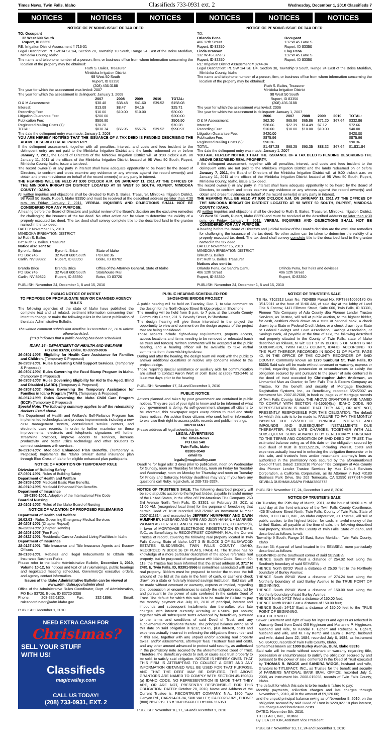Times News, Twin Falls, Idaho Classifieds 733-0931 ext. 2 Wednesday, December 1, 2010 Classifieds 7
NOTICES NOTICES NOTICES NOTICES NOTICES NOTICES
NOTICE OF PENDING ISSUE OF TAX DEED
TO: Occupant
32 West 600 South
Rupert, ID 83350
RE: Irrigation District Assessment # 715-01
Legal Description: Pt. SW1/4 SE1/4, Section 20, Township 10 South, Range 24 East of the Boise Meridian, Minidoka County, Idaho
The name and telephone number of a person, firm, or business office from whom information concerning the location of the property may be obtained:
Ruth S. Bailes, Treasurer
Minidoka Irrigation District
98 West 50 South
Rupert, ID 83350
(208) 436-3188
The year for which the assessment was levied: 2007
The year for which the assessment is delinquent: January 1, 2008
| | 2007 | 2008 | 2009 | 2010 | TOTAL: |
| --- | --- | --- | --- | --- | --- |
| O & M Assessment: | $38.48 | $38.48 | $41.60 | $39.52 | $158.08 |
| Interest: | $13.08 | $8.47 | $4.16 | | $25.71 |
| Recording Fee: | $10.00 | $10.00 | $10.00 | | $30.00 |
| Litigation Guarantee Fee: | $200.00 | | | | $200.00 |
| Publication Fee: | $506.90 | | | | $506.90 |
| Registered Mailing Costs (7): | $70.28 | | | | $70.28 |
| TOTAL: | $838.74 | $56.95 | $55.76 | $39.52 | $990.97 |
The date the delinquent entry was made: January 1, 2008
YOU ARE HEREBY NOTIFIED THAT THE ISSUANCE OF A TAX DEED IS PENDING DESCRIBING THE ABOVE DESCRIBED REAL PROPERTY.
If the delinquent assessment, together with all penalties, interest, and costs and fees incident to the delinquent entry are not paid to the Minidoka Irrigation District and the lands redeemed on or before January 7, 2011, the Board of Directors of the Minidoka Irrigation District will, at 9:00 o'clock a.m. on January 11, 2011 at the offices of the Minidoka Irrigation District located at 98 West 50 South, Rupert, Minidoka County, Idaho, issue a tax deed.
The record owner(s) or any party in interest shall have adequate opportunity to be heard by the Board of Directors, to confront and cross examine any evidence or any witness against the record owner(s) and obtain and present evidence on behalf of the record owner(s) or any party in interest.
THE HEARING WILL BE HELD AT 9:00 O'CLOCK A.M. ON JANUARY 11, 2011 AT THE OFFICES OF THE MINIDOKA IRRIGATION DISTRICT LOCATED AT 98 WEST 50 SOUTH, RUPERT, MINIDOKA COUNTY, IDAHO.
All written inquiries and objections shall be directed to Ruth S. Bailes, Treasurer, Minidoka Irrigation District, 98 West 50 South, Rupert, Idaho 83350 and must be received at the described address no later than 4:30 p.m. on Friday, January 7, 2011. VERBAL INQUIRIES AND OBJECTIONS SHALL NOT BE CONSIDERED FOR ANY PURPOSE.
A hearing before the Board of Directors and judicial review of the Board's decision are the exclusive remedies for challenging the issuance of the tax deed. No other action can be taken to determine the validity of a properly executed tax deed. The tax deed shall convey complete title to the described land to the grantee named in the tax deed.
DATED: November 15, 2010
MINIDOKA IRRIGATION DISTRICT
/s/ Ruth S. Bailes
BY: Ruth S. Bailes, Treasurer
Notice also sent to:
| Byron L. Brice PO Box 745 Carlin, NV 89822 | Byron L. Brice 32 West 600 South Rupert, ID 83350 | State of Idaho PO Box 36 Boise, ID 83702 |
| Brenda Brice PO Box 745 Carlin, NV 89822 | Brenda Brice 32 West 600 South Rupert, ID 83350 | Office of the Attorney General, State of Idaho Statehouse Mail Boise, ID 83720 |
PUBLISH: November 24, December 1, 8 and 15, 2010
NOTICE OF PENDING ISSUE OF TAX DEED
TO:
| Orlando Pena 406 12th Street Rupert, ID 83350 Linda Branson 132 W 45 Lane S Rupert, ID 83350 | Occupant 132 W 45 Lane S Rupert, ID 83350 Eloy Pena 132 W 45 Lane S Rupert, ID 83350 |
RE: Irrigation District Assessment # 0244-04
Legal Description: Pt. SW 1/4 SE 1/4, Section 30, Township 9 South, Range 24 East of the Boise Meridian, Minidoka County, Idaho
The name and telephone number of a person, firm, or business office from whom information concerning the location of the property may be obtained:
Ruth S. Bailes, Treasurer
Minidoka Irrigation District
98 West 50 South
Rupert, ID 83350
(208) 436-3188
The year for which the assessment was levied: 2006
The year for which the assessment is delinquent: January 1, 2007
| | 2006 | 2007 | 2008 | 2009 | 2010 | TOTAL: |
| --- | --- | --- | --- | --- | --- | --- |
| O & M Assessment: | $62.30 | $65.86 | $65.86 | $71.20 | $67.64 | $332.86 |
| Interest: | $28.66 | $22.39 | $14.49 | $7.12 | | $72.66 |
| Recording Fee: | $10.00 | $10.00 | $10.00 | $10.00 | | $40.00 |
| Litigation Guarantee Fee: | $420.00 | | | | | $420.00 |
| Publication Fee: | $875.96 | | | | | $875.96 |
| Registered Mailing Costs (9): | $90.36 | | | | | $90.36 |
| TOTAL: | $1,487.28 | $98.25 | $90.35 | $88.32 | $67.64 | $1,831.84 |
The date the delinquent entry was made: January 1, 2007
YOU ARE HEREBY NOTIFIED THAT THE ISSUANCE OF A TAX DEED IS PENDING DESCRIBING THE ABOVE DESCRIBED REAL PROPERTY.
If the delinquent assessment, together with all penalties, interest, and costs and fees incident to the delinquent entry are not paid to the Minidoka Irrigation District and the lands redeemed on or before January 7, 2011, the Board of Directors of the Minidoka Irrigation District will, at 9:00 o'clock a.m. on January 11, 2011 at the offices of the Minidoka Irrigation District located at 98 West 50 South, Rupert, Minidoka County, Idaho, issue a tax deed.
The record owner(s) or any party in interest shall have adequate opportunity to be heard by the Board of Directors, to confront and cross examine any evidence or any witness against the record owner(s) and obtain and present evidence on behalf of the record owner(s) or any party in interest.
THE HEARING WILL BE HELD AT 9:00 O'CLOCK A.M. ON JANUARY 11, 2011 AT THE OFFICES OF THE MINIDOKA IRRIGATION DISTRICT LOCATED AT 98 WEST 50 SOUTH, RUPERT, MINIDOKA COUNTY, IDAHO.
All written inquiries and objections shall be directed to Ruth S. Bailes, Treasurer, Minidoka Irrigation District, 98 West 50 South, Rupert, Idaho 83350 and must be received at the described address no later than 4:30 p.m. on Friday, January 7, 2011. VERBAL INQUIRIES AND OBJECTIONS SHALL NOT BE CONSIDERED FOR ANY PURPOSE.
A hearing before the Board of Directors and judicial review of the Board's decision are the exclusive remedies for challenging the issuance of the tax deed. No other action can be taken to determine the validity of a properly executed tax deed. The tax deed shall convey complete title to the described land to the grantee named in the tax deed.
DATED: November 15, 2010
MINIDOKA IRRIGATION DISTRICT
/s/Ruth S. Bailes
BY: Ruth S. Bailes, Treasurer
Notices also sent to:
| Orlando Pena, c/o Sandra Cantu 406 12th Street Rupert, ID 83350 | Orlinda Pena, her heirs and devisees 406 12th Street Rupert, ID 83350 |
PUBLISH: November 24, December 1, 8 and 15, 2010
PUBLIC NOTICE OF INTENT
TO PROPOSE OR PROMULGATE NEW OR CHANGED AGENCY RULES
The following agencies of the state of Idaho have published the complete text and all related, pertinent information concerning their intent to change or make the following rules in the latest publication of the state Administrative Bulletin.
The written comment submission deadline is December 22, 2010 unless otherwise listed.
(*PH) indicates that a public hearing has been scheduled.
IDAPA 16 - DEPARTMENT OF HEALTH AND WELFARE
PO Box 83720, Boise, ID 83720-0036
16-0301-1003, Eligibility for Health Care Assistance for Families and Children. (Temporary & Proposed)
16-0303-1001, Rules Governing Child Support Services. (Temporary & Proposed)
16-0304-1004, Rules Governing the Food Stamp Program in Idaho. (Temporary & Proposed)
16-0305-1003, Rules Governing Eligibility for Aid to the Aged, Blind and Disabled (AABD). (Temporary & Proposed)
16-0308-1002, Rules Governing the Temporary Assistance for Families in Idaho Program (TAFI). (Temporary & Proposed)
16-0612-1003, Rules Governing the Idaho Child Care Program (ICCP) (Temporary & Proposed)
Special Note: The following summary applies to all the rulemaking dockets listed above.
The Department of Health and Welfare's Self-Reliance Program has implemented technological and process improvements including a new case management system, consolidated service centers, and electronic case records. In order to further maximize on these improvements, electronic and telephonic signatures will further streamline practices, improve access to services, increase productivity, and better utilize technology and other solutions to connect customers with services.
16-0310-1007, Medicaid Enhanced Plan Benefits. (Temporary & Proposed) Implements the “Idaho Smiles” dental insurance plan through Blue Cross of Idaho for eligible enhanced plan participants.
NOTICE OF ADOPTION OF TEMPORARY RULE
Divivsion of Building Safety
07-0301-1001, Rules of Building Safety
Department of Health and Welfare
16-0309-1005, Medicaid Basic Plan Benefits.
16-0310-1006, Medicaid Enhanced Plan Benefits.
Department of Insurance
18-0150-1001, Adoption of the International Fire Code
Board of Nursing
23-0101-1002, Rules of the Idaho Board of Nursing
NOTICE OF VACATION OF PROPOSED RULEMAKING
Department of Health and Welfare
16.02.03 - Rules Governing Emergency Medical Services
16-0203-1001 (Chapter Repeal)
16-0203-1002 (Chapter Rewrite)
16-0203-1003 (Fee Rule)
16-0322-1001, Residential Care or Assisted Living Facilities in Idaho
Department of Insurance
18-0125-1001, Title Insurance and Title Insurance Agents and Escrow Officers
18-0156-1001, Rebates and Illegal Inducements to Obtain Title Insurance Business Rules
Please refer to the Idaho Administrative Bulletin, December 1, 2010, Volume 10-12, for notices and text of all rulemakings, public hearings and negoitated meeting schedules, Governor¡Çs executive orders, and agency contact information.
Issues of the Idaho Administrative Bulletin can be viewed at www.adm.idaho.gov/adminrules/
Office of the Administrative Rules Coordinator, Dept. of Administration, PO Box 83720, Boise, ID 83720-0306
Phone: 208-332-1820; Fax: 332-1896; Email: rulescoordinator@adm.idaho.gov
PUBLISH: December 1, 2010
NEED EXTRA CASH FOR
Christmas?
SELL YOUR STUFF
WITH US!
Classifieds
magicvalley.com
CALL US TODAY!
(208) 733-0931, EXT. 2
PUBLIC HEARING SCHEDULED FOR
SHOSHONE BRIDGE PROJECT
A public hearing will be held on Tuesday, Dec. 7, to take comment on the design for the North Grape Street Bridge project in Shoshone.
The meeting will be held from 5 p.m. to 7 p.m. at the Lincoln County Community Center, 201 S. Beverly Street, in Shoshone.
The design hearing will give those interested in the project the opportunity to view and comment on the design aspects of the project that are being considered.
Those aspects include right-of-way requirements, property access, access locations and items needing to be removed or relocated (such as trees and fences). Written comments will be accepted at the public hearing, and a hearing officer will be available to take verbal comments from those wishing to do so.
During and after the hearing, the design team will work with the public to answer additional questions or resolve any concerns related to the project design.
Those requiring special assistance or auxiliary aids for communication are asked to contact Aaron Wert or Josh Baird at (208) 733-2446 at least two days prior to the hearing
PUBLISH: November 17, 24 and December 1, 2010
PUBLIC NOTICE
Actions planned and taken by your government are contained in public notices. They are part of your right to know and to be informed of what your government is doing. As self-government charges all citizens to be informed, this newspaper urges every citizen to read and study these notices. We advise those citizens who seek further information to exercise their right to access public records and public meetings.
IMPORTANT
Please address all legal advertising to:
LEGAL ADVERTISING
The Times-News
PO Box 548
Twin Falls, Idaho
83303-0548
email to
legals@magicvalley.com
Deadline for legal ads: 3 days prior to publication, noon on Wednesday for Sunday, noon on Thursday for Monday, noon on Friday for Tuesday and Wednesday, noon on Monday for Thursday and noon on Tuesday for Friday and Saturday. Holiday deadlines may vary. If you have any questions call Ruby, legal clerk, at 208-735-3324.
NOTICE OF TRUSTEE'S SALE: The following described property will be sold at public auction to the highest bidder, payable in lawful money of the United States, in the office of First American Title Company, 260 3rd Avenue North, Twin Falls, ID, 83301, on February 28, 2011 at 11:00 AM, (recognized local time) for the purpose of foreclosing that certain Deed of Trust recorded 05/17/2007 as Instrument Number 2007-011814, and executed by JEFFERY HUMPHREY AND DAWN HUMPHREY, HUSBAND AND WIFE AND JUDY HANAN, A MARRIED WOMAN AS HER SOLE AND SEPARATE PROPERTY, as Grantor(s), in favor of MORTGAGE ELECTRONIC REGISTRATION SYSTEMS, INC., as Beneficiary, to RECONTRUST COMPANY, N.A., the Current Trustee of record, covering the following real property located in Twin Falls County, State of Idaho. LOT 3 IN BLOCK 3 OF BUSHWODD ESTATES SUBDIVISION, TWIN FALLS COUNTY, IDAHO, RECORDED IN BOOK 16 OF PLATS, PAGE 41. The Trustee has no knowledge of a more particular description of the above reference real property, but for purposed of compliance with Idaho Code, Section 60-113, the Trustee has been informed that the street address of, 3717 N 2481 E, Twin Falls, ID, 83301-5566 is sometimes associated with said real property. Bidders must be prepared to tender the trustee the full amount of the bid at the sale in the form of cash, or cashier's check drawn on a state or federally insured savings institution. Said sale will be made without covenant or warranty, express or implied, regarding title, possession or encumbrances to satisfy the obligation secured by and pursuant to the power of sale conferred in the certain Deed of Trust. The default for which this sale is to be made is: Failure to pay the monthly payment due July 01, 2010 of principal, interest and impounds and subsequent installments due thereafter; plus late charges, with interest currently accruing at 6.500% per annum; together with all subsequent sums advanced by beneficiary pursuant to the terms and conditions of said Deed of Trust, and any supplemental modifications thereto. The principal balance owing as of this date on said obligation is $232,124.65, plus interest, costs and expenses actually incurred in enforcing the obligations thereunder and in this sale, together with any unpaid and/or accruing real property taxes, and/or assessments, attorneys' fees, Trustees' fees and costs, and any other amount advanced to protect said security, as authorized in the promissory note secured by the aforementioned Deed of Trust. Therefore, the Beneficiary elects to sell, or cause said trust property to be sold, to satisfy said obligation. NOTICE IS HEREBY GIVEN THAT THIS FIRM IS ATTEMPTING TO COLLECT A DEBT AND ANY INFORMATION OBTAINED WILL BE USED FOR THAT PURPOSE, AND THAT THE DEBT MAY BE DISPUTED. THE ABOVE GRANTORS ARE NAMED TO COMPLY WITH SECTION 45-1506(4)(a) IDAHO CODE. NO REPRESENTATION IS MADE THAT THEY ARE, OR ARE NOT, PRESENTLY RESPONSIBLE FOR THIS OBLIGATION. DATED: October 20, 2010, Name and Address of the Current Trustee is: RECONTRUST COMPANY, N.A., 1800 Tapo Canyon Rd., CA6-914-01-94, SIMI VALLEY, CA 80028-1821, PHONE: (800) 281-8219. TS # 10-0135668 FEI #:1006.116353
PUBLISH: November 10, 17, 24 and December 1, 2010
NOTICE OF TRUSTEE'S SALE
TS No. 7102313 Loan No. 7924889 Parcel No. RPT38810060170 On 3/11/2011 at the hour of 11:00 AM, of said day at the lobby of Land Title & Escrow, 1411 Fillmore Street, Suite 600, Twin Falls, ID 83301, Pioneer Title Company of Ada County dba Pioneer Lender Trustee Services, as Trustee, will sell at public auction, to the highest bidder, for cash, cashiers check drawn on a state or national bank, a check drawn by a State or Federal Credit Union, or a check drawn by a State or Federal Savings and Loan Association, Savings Association, or Savings Bank, all payable at the time of sale, the following described real property situated in the County of Twin Falls, state of Idaho described as follows, to wit: LOT 17 IN BLOCK 6 OF NORTHSTAR SUBDIVISION, TWIN FALLS COUNTY, IDAHO, ACCORDING TO THE PLAT THEREOF, RECORDED IN BOOK 11 OF PLATS, PAGE 42, IN THE OFFICE OF THE COUNTY RECORDER OF SAID COUNTY. Commonly known as 1270 Sunburst St, Twin Falls, ID 83301 Said sale will be made without covenant or warranty, express or implied, regarding title, possession or encumbrances to satisfy the obligation secured by and pursuant to the power of sale conferred in the deed of trust executed by Christopher John Anderson, an Unmarried Man as Grantor, to Twin Falls Title & Escrow Company as Trustee, for the benefit and security of Mortgage Electronic Registration Systems, Inc., as Beneficiary, recorded 5/24/2007 as Instrument No. 2007-012608, in book xx, page xx of Mortgage records of Twin Falls County, Idaho. THE ABOVE GRANTORS ARE NAMED TO COMPLY WITH SECTION 45-1506(4)(a), IDAHO CODE. NO REPRESENTATION IS MADE THAT THEY ARE, OR ARE NOT, PRESENTLY RESPONSIBLE FOR THIS OBLIGATION. The default for which this sale is to be made is: FAILURE TO PAY THE MONTLY PAYMENT DUE 6/1/2010 OF PRINCIPAL, INTEREST AND IMPOUNDS AND SUBSEQUENT INSTALLMENTS DUE THEREAFTER; PLUS LATE CHARGES; TOGETHER WITH ALL SUBSEQUENT SUMS ADVANCED BY BENEFICIARY PURSUANT TO THE TERMS AND CONDITION OF SAID DEED OF TRUST. The estimated balance owing as of this date on the obligation secured by said deed of trust is $131,522.26, including interest, costs and expenses actually incurred in enforcing the obligation thereunder or in this sale, and trustee's fees and/or reasonable attorney's fees as authorized in the promissory note secured by the aforementioned Deed of Trust. Dated: 11/9/2010 Pioneer Title Company of Ada County dba Pioneer Lender Trustee Services by Max Default Services Corporation, a California Corporation, as its Attorney in Fact 43180 Business Park Drive, Ste 202 Temecula, CA 92590 (877)914-3498 KEVIN A DURHAM ASAP# FNMA3808773
PUBLISH: November 17, 24, December 1 and 8, 2010
NOTICE OF TRUSTEE'S SALE
On Tuesday, the 29th day of March, 2011, at the hour of 10:00 a.m. of said day at the front entrance of the Twin Falls County Courthouse, 425 Shoshone Street North, Twin Falls, County of Twin Falls, State of Idaho, TITLEFACT, INC., an Idaho corporation, as Trustee, will sell at public auction, to the highest bidder, for cash, in lawful money of the United States, all payable at the time of sale, the following described real property, situated in the County of Twin Falls, State of Idaho, and described as follows, to-wit:
Township 9 South, Range 14 East, Boise Meridian, Twin Falls County, Idaho
Section 36: A parcel of land located in the SE¼SE¼, more particularly described as follows:
BEGINNING at the Southeast corner of said SE¼SE¼;
THENCE South 89º40' West a distance of 254.02 feet along the Southerly boundary of said SE¼SE¼;
THENCE North 00º20' West a distance of 25.00 feet to the Northerly boundary of Burley Avenue;
THENCE South 89º40' West a distance of 274.24 feet along the Northerly boundary of said Burley Avenue to the TRUE POINT OF BEGINNING;
THENCE South 89º40' West a distance of 150.00 feet along the Northerly boundary of said Burley Avenue;
THENCE North 14º13' West a distance of 150.00 feet;
THENCE North 89º40' East a distance of 150.00 feet;
THENCE South 14º13' East a distance of 150.00 feet to the TRUE POINT OF BEGINNING.
TOGETHER WITH
Sewer Easement and right of way for ingress and egress as reflected in Warranty Deed from David Gill Higginson and Marianne P. Higginson, husband and wife, to Kendal F. Egbert and Rebecca A. Egbert, husband and wife, and M. Fay Kemp and Laura J. Kemp, husband and wife, dated June 22, 1984, recorded July 6, 1984, as Instrument No. 864000, records of Twin Falls County, Idaho.
Sometimes known as: 1000 Burley Avenue, Buhl, Idaho 83316
Said sale will be made without covenant or warranty regarding title, possession or encumbrances to satisfy the obligation secured by and pursuant to the power of sale conferred in the Deed of Trust executed by THOMAS R. WIGGS and SANDRA WIGGS, husband and wife, Grantors to TITLEFACT, INC., as Trustee for the benefit and security of FARMERS NATIONAL BANK BUHL OFFICE, recorded July 1, 2008, as Instrument No. 2008-015058, records of Twin Falls County, Idaho.
The default for which this sale is to be made is failure to pay:
Monthly payments, collection charges and late charges through November 5, 2010, all in the amount of $9,120.00;
and the unpaid principal balance owing as of November 5, 2010, on the obligation secured by said Deed of Trust is $220,827.18 plus interest, late charges and foreclosure costs.
DATED: November 5th, 2010.
TITLEFACT, INC., Trustee
By LILA ORTON, Assistant Vice President
PUBLISH: November 10, 17, 24 and December 1, 2010